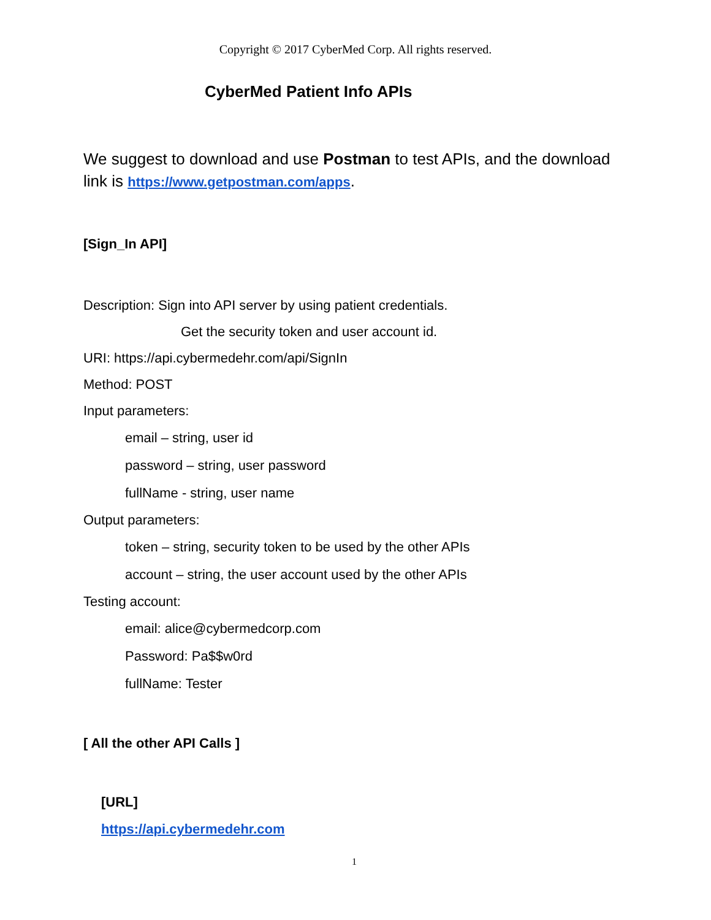Copyright © 2017 CyberMed Corp. All rights reserved.
CyberMed Patient Info APIs
We suggest to download and use Postman to test APIs, and the download link is https://www.getpostman.com/apps.
[Sign_In API]
Description: Sign into API server by using patient credentials.
Get the security token and user account id.
URI: https://api.cybermedehr.com/api/SignIn
Method: POST
Input parameters:
email – string, user id
password – string, user password
fullName - string, user name
Output parameters:
token – string, security token to be used by the other APIs
account – string, the user account used by the other APIs
Testing account:
email: alice@cybermedcorp.com
Password: Pa$$w0rd
fullName: Tester
[ All the other API Calls ]
[URL]
https://api.cybermedehr.com
1